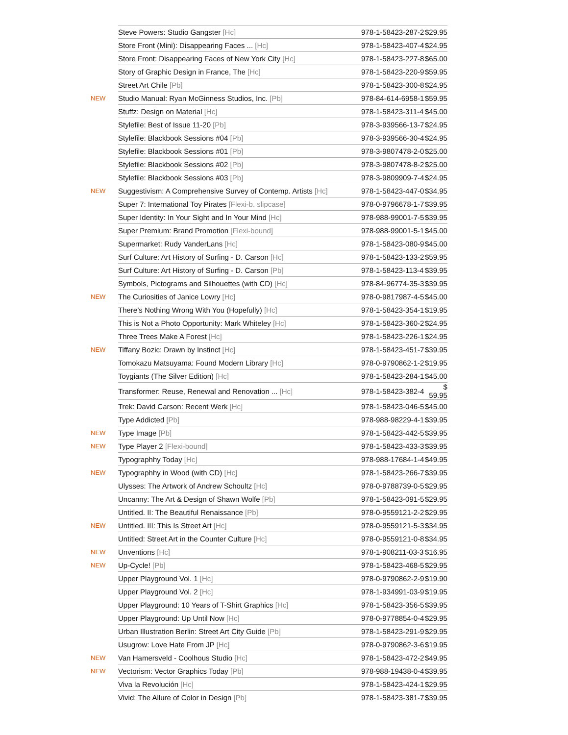| | Steve Powers: Studio Gangster [Hc] | 978-1-58423-287-2 | $29.95 |
| | Store Front (Mini): Disappearing Faces ... [Hc] | 978-1-58423-407-4 | $24.95 |
| | Store Front: Disappearing Faces of New York City [Hc] | 978-1-58423-227-8 | $65.00 |
| | Story of Graphic Design in France, The [Hc] | 978-1-58423-220-9 | $59.95 |
| | Street Art Chile [Pb] | 978-1-58423-300-8 | $24.95 |
| NEW | Studio Manual: Ryan McGinness Studios, Inc. [Pb] | 978-84-614-6958-1 | $59.95 |
| | Stuffz: Design on Material [Hc] | 978-1-58423-311-4 | $45.00 |
| | Stylefile: Best of Issue 11-20 [Pb] | 978-3-939566-13-7 | $24.95 |
| | Stylefile: Blackbook Sessions #04 [Pb] | 978-3-939566-30-4 | $24.95 |
| | Stylefile: Blackbook Sessions #01 [Pb] | 978-3-9807478-2-0 | $25.00 |
| | Stylefile: Blackbook Sessions #02 [Pb] | 978-3-9807478-8-2 | $25.00 |
| | Stylefile: Blackbook Sessions #03 [Pb] | 978-3-9809909-7-4 | $24.95 |
| NEW | Suggestivism: A Comprehensive Survey of Contemp. Artists [Hc] | 978-1-58423-447-0 | $34.95 |
| | Super 7: International Toy Pirates [Flexi-b. slipcase] | 978-0-9796678-1-7 | $39.95 |
| | Super Identity: In Your Sight and In Your Mind [Hc] | 978-988-99001-7-5 | $39.95 |
| | Super Premium: Brand Promotion [Flexi-bound] | 978-988-99001-5-1 | $45.00 |
| | Supermarket: Rudy VanderLans [Hc] | 978-1-58423-080-9 | $45.00 |
| | Surf Culture: Art History of Surfing - D. Carson [Hc] | 978-1-58423-133-2 | $59.95 |
| | Surf Culture: Art History of Surfing - D. Carson [Pb] | 978-1-58423-113-4 | $39.95 |
| | Symbols, Pictograms and Silhouettes (with CD) [Hc] | 978-84-96774-35-3 | $39.95 |
| NEW | The Curiosities of Janice Lowry [Hc] | 978-0-9817987-4-5 | $45.00 |
| | There’s Nothing Wrong With You (Hopefully) [Hc] | 978-1-58423-354-1 | $19.95 |
| | This is Not a Photo Opportunity: Mark Whiteley [Hc] | 978-1-58423-360-2 | $24.95 |
| | Three Trees Make A Forest [Hc] | 978-1-58423-226-1 | $24.95 |
| NEW | Tiffany Bozic: Drawn by Instinct [Hc] | 978-1-58423-451-7 | $39.95 |
| | Tomokazu Matsuyama: Found Modern Library [Hc] | 978-0-9790862-1-2 | $19.95 |
| | Toygiants (The Silver Edition) [Hc] | 978-1-58423-284-1 | $45.00 |
| | Transformer: Reuse, Renewal and Renovation ... [Hc] | 978-1-58423-382-4 | $ 59.95 |
| | Trek: David Carson: Recent Werk [Hc] | 978-1-58423-046-5 | $45.00 |
| | Type Addicted [Pb] | 978-988-98229-4-1 | $39.95 |
| NEW | Type Image [Pb] | 978-1-58423-442-5 | $39.95 |
| NEW | Type Player 2 [Flexi-bound] | 978-1-58423-433-3 | $39.95 |
| | Typographhy Today [Hc] | 978-988-17684-1-4 | $49.95 |
| NEW | Typographhy in Wood (with CD) [Hc] | 978-1-58423-266-7 | $39.95 |
| | Ulysses: The Artwork of Andrew Schoultz [Hc] | 978-0-9788739-0-5 | $29.95 |
| | Uncanny: The Art & Design of Shawn Wolfe [Pb] | 978-1-58423-091-5 | $29.95 |
| | Untitled. II: The Beautiful Renaissance [Pb] | 978-0-9559121-2-2 | $29.95 |
| NEW | Untitled. III: This Is Street Art [Hc] | 978-0-9559121-5-3 | $34.95 |
| | Untitled: Street Art in the Counter Culture [Hc] | 978-0-9559121-0-8 | $34.95 |
| NEW | Unventions [Hc] | 978-1-908211-03-3 | $16.95 |
| NEW | Up-Cycle! [Pb] | 978-1-58423-468-5 | $29.95 |
| | Upper Playground Vol. 1 [Hc] | 978-0-9790862-2-9 | $19.90 |
| | Upper Playground Vol. 2 [Hc] | 978-1-934991-03-9 | $19.95 |
| | Upper Playground: 10 Years of T-Shirt Graphics [Hc] | 978-1-58423-356-5 | $39.95 |
| | Upper Playground: Up Until Now [Hc] | 978-0-9778854-0-4 | $29.95 |
| | Urban Illustration Berlin: Street Art City Guide [Pb] | 978-1-58423-291-9 | $29.95 |
| | Usugrow: Love Hate From JP [Hc] | 978-0-9790862-3-6 | $19.95 |
| NEW | Van Hamersveld - Coolhous Studio [Hc] | 978-1-58423-472-2 | $49.95 |
| NEW | Vectorism: Vector Graphics Today [Pb] | 978-988-19438-0-4 | $39.95 |
| | Viva la Revolución [Hc] | 978-1-58423-424-1 | $29.95 |
| | Vivid: The Allure of Color in Design [Pb] | 978-1-58423-381-7 | $39.95 |